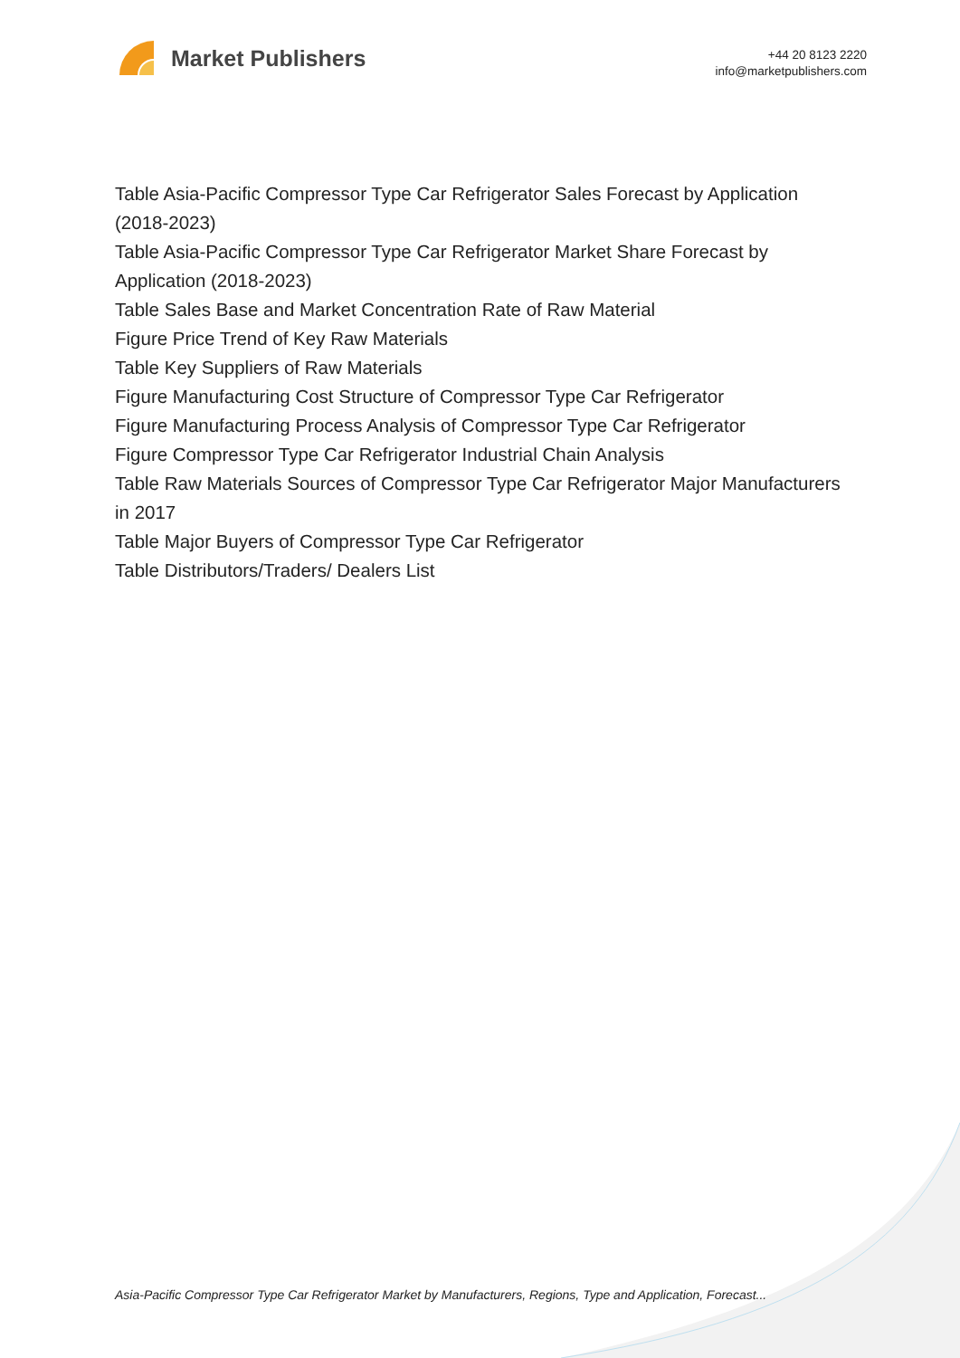Market Publishers
+44 20 8123 2220
info@marketpublishers.com
Table Asia-Pacific Compressor Type Car Refrigerator Sales Forecast by Application (2018-2023)
Table Asia-Pacific Compressor Type Car Refrigerator Market Share Forecast by Application (2018-2023)
Table Sales Base and Market Concentration Rate of Raw Material
Figure Price Trend of Key Raw Materials
Table Key Suppliers of Raw Materials
Figure Manufacturing Cost Structure of Compressor Type Car Refrigerator
Figure Manufacturing Process Analysis of Compressor Type Car Refrigerator
Figure Compressor Type Car Refrigerator Industrial Chain Analysis
Table Raw Materials Sources of Compressor Type Car Refrigerator Major Manufacturers in 2017
Table Major Buyers of Compressor Type Car Refrigerator
Table Distributors/Traders/ Dealers List
Asia-Pacific Compressor Type Car Refrigerator Market by Manufacturers, Regions, Type and Application, Forecast...